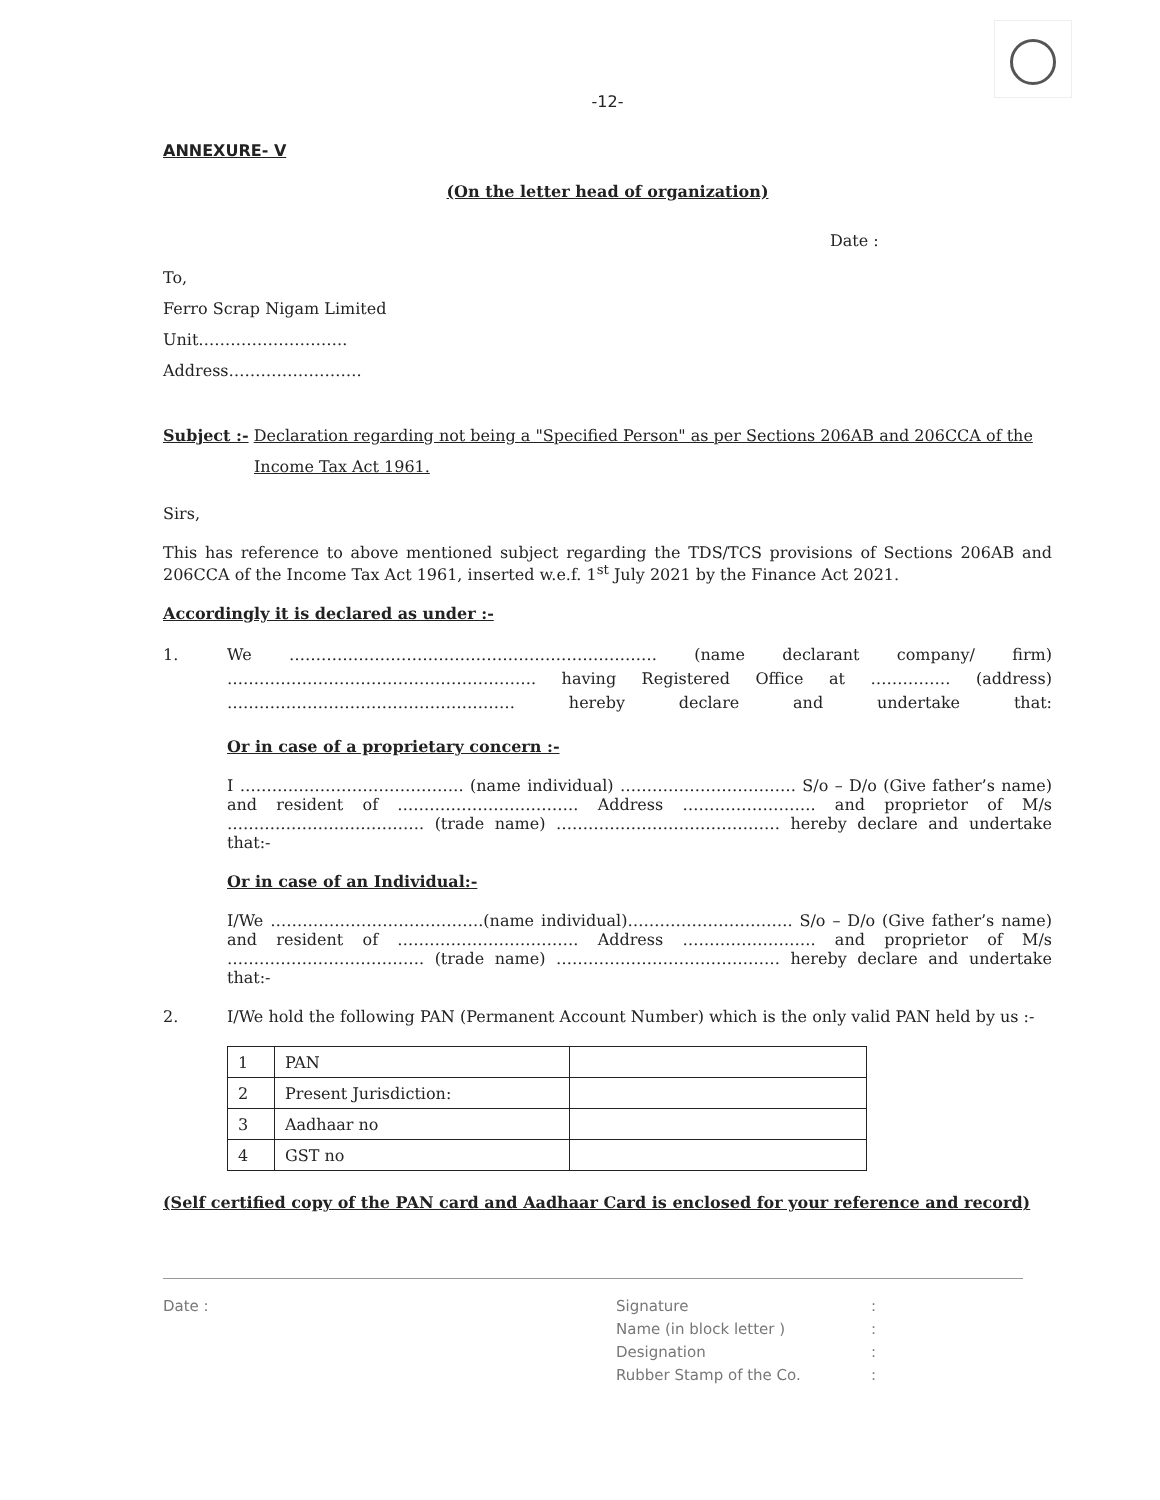-12-
ANNEXURE- V
(On the letter head of organization)
Date :
To,
Ferro Scrap Nigam Limited
Unit……………………….
Address…………………….
Subject :- Declaration regarding not being a "Specified Person" as per Sections 206AB and 206CCA of the Income Tax Act 1961.
Sirs,
This has reference to above mentioned subject regarding the TDS/TCS provisions of Sections 206AB and 206CCA of the Income Tax Act 1961, inserted w.e.f. 1<sup>st</sup> July 2021 by the Finance Act 2021.
Accordingly it is declared as under :-
1. We …………………………………………………………… (name declarant company/ firm) …………………………………………………. having Registered Office at …………… (address) ……………………………………………… hereby declare and undertake that:
Or in case of a proprietary concern :-
I …………………………………… (name individual) …………………………… S/o – D/o (Give father’s name) and resident of ……………………………. Address ……………………. and proprietor of M/s ………………………………. (trade name) …………………………………… hereby declare and undertake that:-
Or in case of an Individual:-
I/We ………………………………….(name individual)…………………………. S/o – D/o (Give father’s name) and resident of ……………………………. Address ……………………. and proprietor of M/s ………………………………. (trade name) …………………………………… hereby declare and undertake that:-
2. I/We hold the following PAN (Permanent Account Number) which is the only valid PAN held by us :-
| 1 | PAN | |
| 2 | Present Jurisdiction: | |
| 3 | Aadhaar no | |
| 4 | GST no | |
(Self certified copy of the PAN card and Aadhaar Card is enclosed for your reference and record)
Date : Signature
Name (in block letter )
Designation
Rubber Stamp of the Co.
:
:
:
: